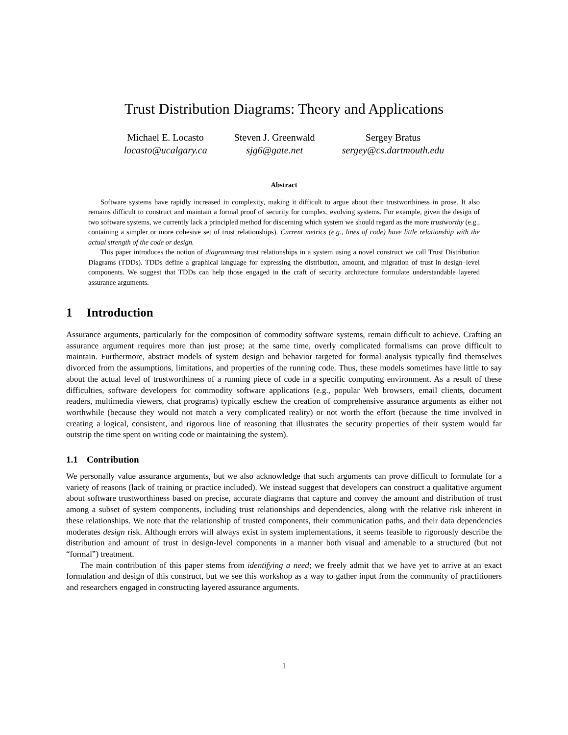Trust Distribution Diagrams: Theory and Applications
Michael E. Locasto
locasto@ucalgary.ca
Steven J. Greenwald
sjg6@gate.net
Sergey Bratus
sergey@cs.dartmouth.edu
Abstract
Software systems have rapidly increased in complexity, making it difficult to argue about their trustworthiness in prose. It also remains difficult to construct and maintain a formal proof of security for complex, evolving systems. For example, given the design of two software systems, we currently lack a principled method for discerning which system we should regard as the more trustworthy (e.g., containing a simpler or more cohesive set of trust relationships). Current metrics (e.g., lines of code) have little relationship with the actual strength of the code or design.
This paper introduces the notion of diagramming trust relationships in a system using a novel construct we call Trust Distribution Diagrams (TDDs). TDDs define a graphical language for expressing the distribution, amount, and migration of trust in design–level components. We suggest that TDDs can help those engaged in the craft of security architecture formulate understandable layered assurance arguments.
1 Introduction
Assurance arguments, particularly for the composition of commodity software systems, remain difficult to achieve. Crafting an assurance argument requires more than just prose; at the same time, overly complicated formalisms can prove difficult to maintain. Furthermore, abstract models of system design and behavior targeted for formal analysis typically find themselves divorced from the assumptions, limitations, and properties of the running code. Thus, these models sometimes have little to say about the actual level of trustworthiness of a running piece of code in a specific computing environment. As a result of these difficulties, software developers for commodity software applications (e.g., popular Web browsers, email clients, document readers, multimedia viewers, chat programs) typically eschew the creation of comprehensive assurance arguments as either not worthwhile (because they would not match a very complicated reality) or not worth the effort (because the time involved in creating a logical, consistent, and rigorous line of reasoning that illustrates the security properties of their system would far outstrip the time spent on writing code or maintaining the system).
1.1 Contribution
We personally value assurance arguments, but we also acknowledge that such arguments can prove difficult to formulate for a variety of reasons (lack of training or practice included). We instead suggest that developers can construct a qualitative argument about software trustworthiness based on precise, accurate diagrams that capture and convey the amount and distribution of trust among a subset of system components, including trust relationships and dependencies, along with the relative risk inherent in these relationships. We note that the relationship of trusted components, their communication paths, and their data dependencies moderates design risk. Although errors will always exist in system implementations, it seems feasible to rigorously describe the distribution and amount of trust in design-level components in a manner both visual and amenable to a structured (but not “formal”) treatment.
The main contribution of this paper stems from identifying a need; we freely admit that we have yet to arrive at an exact formulation and design of this construct, but we see this workshop as a way to gather input from the community of practitioners and researchers engaged in constructing layered assurance arguments.
1